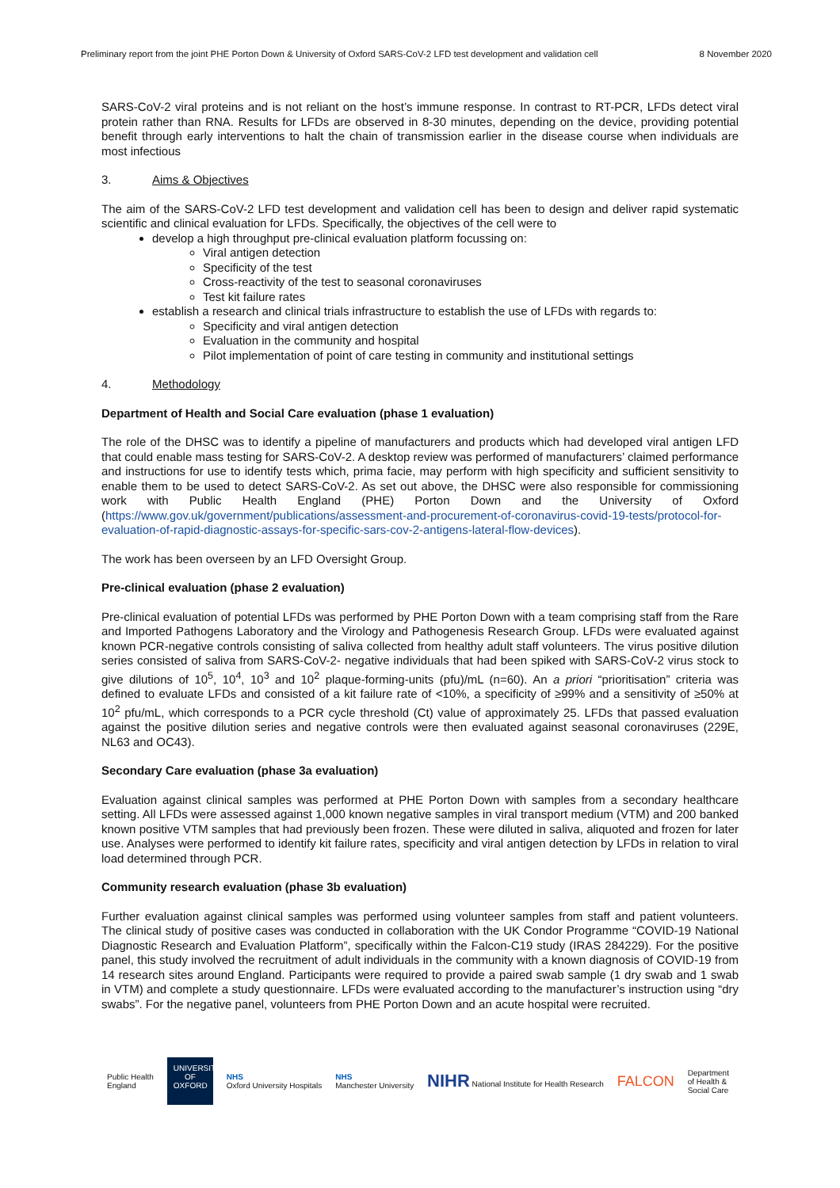Preliminary report from the joint PHE Porton Down & University of Oxford SARS-CoV-2 LFD test development and validation cell 8 November 2020
SARS-CoV-2 viral proteins and is not reliant on the host’s immune response. In contrast to RT-PCR, LFDs detect viral protein rather than RNA. Results for LFDs are observed in 8-30 minutes, depending on the device, providing potential benefit through early interventions to halt the chain of transmission earlier in the disease course when individuals are most infectious
3. Aims & Objectives
The aim of the SARS-CoV-2 LFD test development and validation cell has been to design and deliver rapid systematic scientific and clinical evaluation for LFDs. Specifically, the objectives of the cell were to
develop a high throughput pre-clinical evaluation platform focussing on:
Viral antigen detection
Specificity of the test
Cross-reactivity of the test to seasonal coronaviruses
Test kit failure rates
establish a research and clinical trials infrastructure to establish the use of LFDs with regards to:
Specificity and viral antigen detection
Evaluation in the community and hospital
Pilot implementation of point of care testing in community and institutional settings
4. Methodology
Department of Health and Social Care evaluation (phase 1 evaluation)
The role of the DHSC was to identify a pipeline of manufacturers and products which had developed viral antigen LFD that could enable mass testing for SARS-CoV-2. A desktop review was performed of manufacturers’ claimed performance and instructions for use to identify tests which, prima facie, may perform with high specificity and sufficient sensitivity to enable them to be used to detect SARS-CoV-2. As set out above, the DHSC were also responsible for commissioning work with Public Health England (PHE) Porton Down and the University of Oxford (https://www.gov.uk/government/publications/assessment-and-procurement-of-coronavirus-covid-19-tests/protocol-for-evaluation-of-rapid-diagnostic-assays-for-specific-sars-cov-2-antigens-lateral-flow-devices).
The work has been overseen by an LFD Oversight Group.
Pre-clinical evaluation (phase 2 evaluation)
Pre-clinical evaluation of potential LFDs was performed by PHE Porton Down with a team comprising staff from the Rare and Imported Pathogens Laboratory and the Virology and Pathogenesis Research Group. LFDs were evaluated against known PCR-negative controls consisting of saliva collected from healthy adult staff volunteers. The virus positive dilution series consisted of saliva from SARS-CoV-2- negative individuals that had been spiked with SARS-CoV-2 virus stock to give dilutions of 10<sup>5</sup>, 10<sup>4</sup>, 10<sup>3</sup> and 10<sup>2</sup> plaque-forming-units (pfu)/mL (n=60). An a priori “prioritisation” criteria was defined to evaluate LFDs and consisted of a kit failure rate of <10%, a specificity of ≥99% and a sensitivity of ≥50% at 10<sup>2</sup> pfu/mL, which corresponds to a PCR cycle threshold (Ct) value of approximately 25. LFDs that passed evaluation against the positive dilution series and negative controls were then evaluated against seasonal coronaviruses (229E, NL63 and OC43).
Secondary Care evaluation (phase 3a evaluation)
Evaluation against clinical samples was performed at PHE Porton Down with samples from a secondary healthcare setting. All LFDs were assessed against 1,000 known negative samples in viral transport medium (VTM) and 200 banked known positive VTM samples that had previously been frozen. These were diluted in saliva, aliquoted and frozen for later use. Analyses were performed to identify kit failure rates, specificity and viral antigen detection by LFDs in relation to viral load determined through PCR.
Community research evaluation (phase 3b evaluation)
Further evaluation against clinical samples was performed using volunteer samples from staff and patient volunteers. The clinical study of positive cases was conducted in collaboration with the UK Condor Programme “COVID-19 National Diagnostic Research and Evaluation Platform”, specifically within the Falcon-C19 study (IRAS 284229). For the positive panel, this study involved the recruitment of adult individuals in the community with a known diagnosis of COVID-19 from 14 research sites around England. Participants were required to provide a paired swab sample (1 dry swab and 1 swab in VTM) and complete a study questionnaire. LFDs were evaluated according to the manufacturer’s instruction using “dry swabs”. For the negative panel, volunteers from PHE Porton Down and an acute hospital were recruited.
Public Health
England
UNIVERSITY OF OXFORD
NHS
Oxford University Hospitals
NHS
Manchester University
NIHR National Institute for Health Research
FALCON
Department
of Health &
Social Care